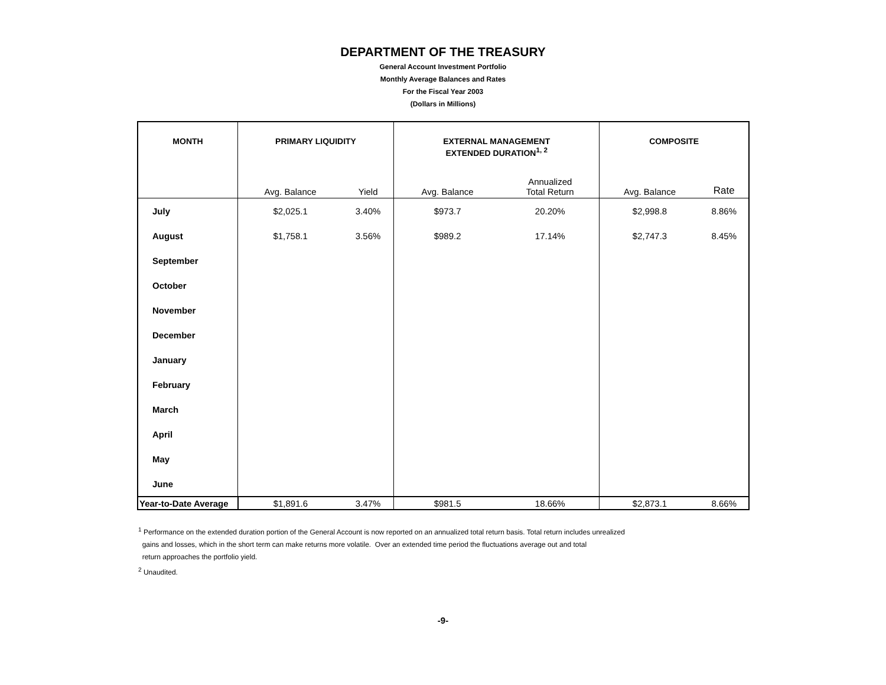DEPARTMENT OF THE TREASURY
General Account Investment Portfolio
Monthly Average Balances and Rates
For the Fiscal Year 2003
(Dollars in Millions)
| MONTH | PRIMARY LIQUIDITY | | EXTERNAL MANAGEMENT EXTENDED DURATION<sup>1, 2</sup> | | COMPOSITE | |
| --- | --- | --- | --- | --- | --- | --- |
| | Avg. Balance | Yield | Avg. Balance | Annualized Total Return | Avg. Balance | Rate |
| July | $2,025.1 | 3.40% | $973.7 | 20.20% | $2,998.8 | 8.86% |
| August | $1,758.1 | 3.56% | $989.2 | 17.14% | $2,747.3 | 8.45% |
| September | | | | | | |
| October | | | | | | |
| November | | | | | | |
| December | | | | | | |
| January | | | | | | |
| February | | | | | | |
| March | | | | | | |
| April | | | | | | |
| May | | | | | | |
| June | | | | | | |
| Year-to-Date Average | $1,891.6 | 3.47% | $981.5 | 18.66% | $2,873.1 | 8.66% |
<sup>1</sup> Performance on the extended duration portion of the General Account is now reported on an annualized total return basis. Total return includes unrealized
gains and losses, which in the short term can make returns more volatile. Over an extended time period the fluctuations average out and total
return approaches the portfolio yield.
<sup>2</sup> Unaudited.
-9-